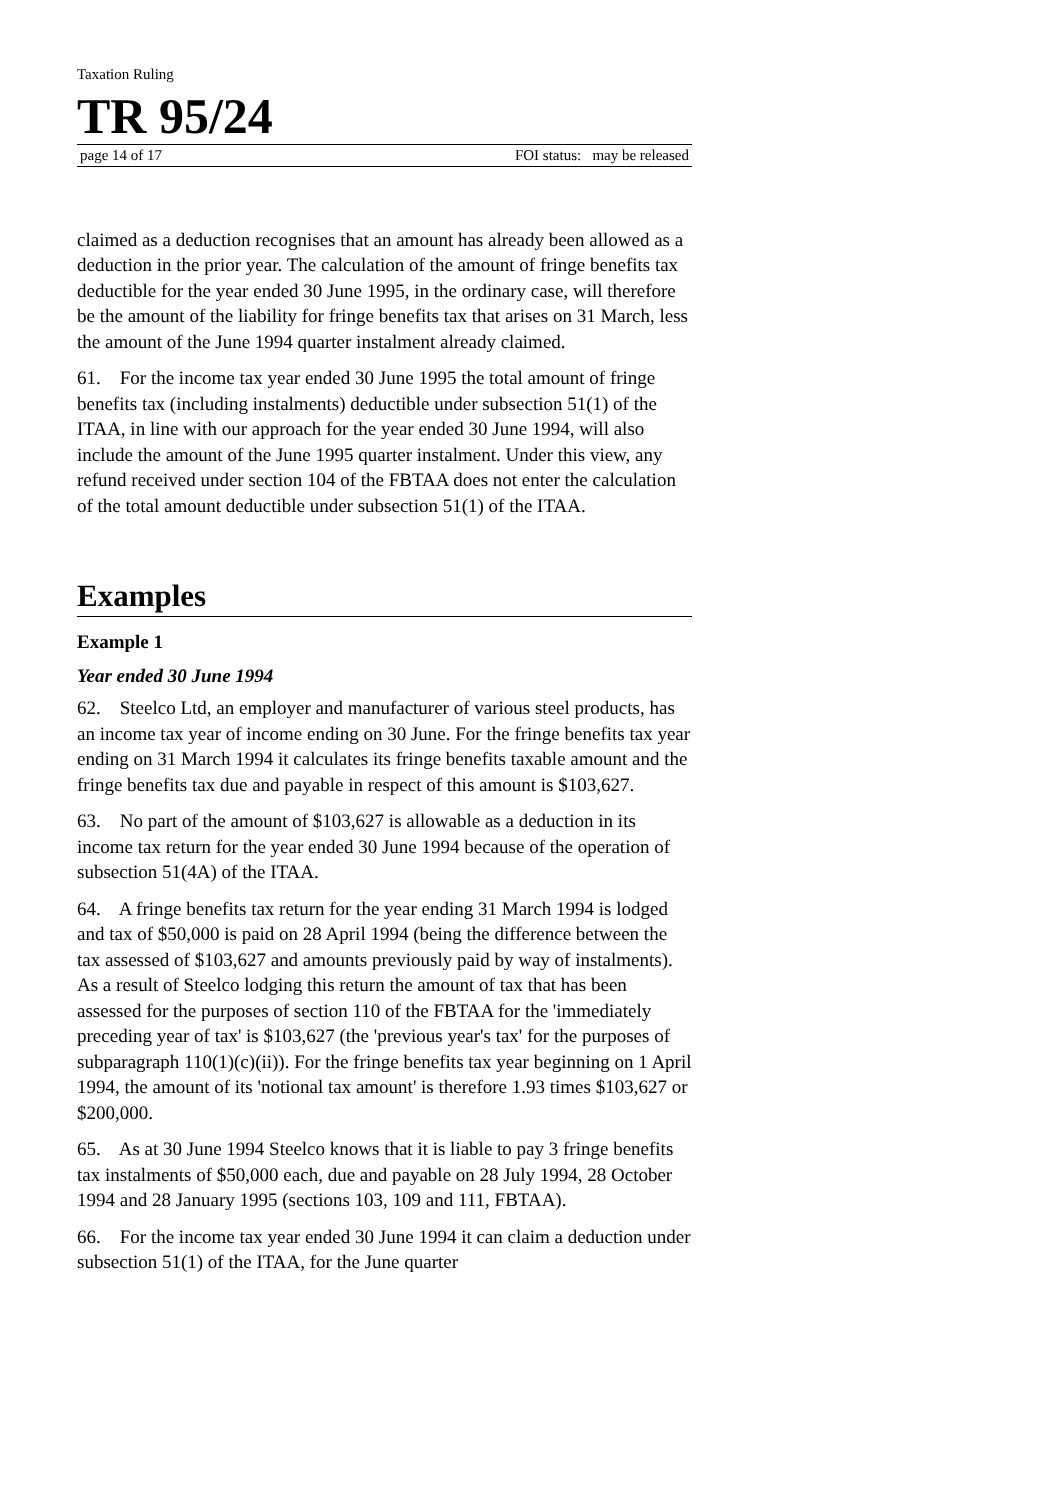Taxation Ruling
TR 95/24
page 14 of 17 FOI status: may be released
claimed as a deduction recognises that an amount has already been allowed as a deduction in the prior year. The calculation of the amount of fringe benefits tax deductible for the year ended 30 June 1995, in the ordinary case, will therefore be the amount of the liability for fringe benefits tax that arises on 31 March, less the amount of the June 1994 quarter instalment already claimed.
61. For the income tax year ended 30 June 1995 the total amount of fringe benefits tax (including instalments) deductible under subsection 51(1) of the ITAA, in line with our approach for the year ended 30 June 1994, will also include the amount of the June 1995 quarter instalment. Under this view, any refund received under section 104 of the FBTAA does not enter the calculation of the total amount deductible under subsection 51(1) of the ITAA.
Examples
Example 1
Year ended 30 June 1994
62. Steelco Ltd, an employer and manufacturer of various steel products, has an income tax year of income ending on 30 June. For the fringe benefits tax year ending on 31 March 1994 it calculates its fringe benefits taxable amount and the fringe benefits tax due and payable in respect of this amount is $103,627.
63. No part of the amount of $103,627 is allowable as a deduction in its income tax return for the year ended 30 June 1994 because of the operation of subsection 51(4A) of the ITAA.
64. A fringe benefits tax return for the year ending 31 March 1994 is lodged and tax of $50,000 is paid on 28 April 1994 (being the difference between the tax assessed of $103,627 and amounts previously paid by way of instalments). As a result of Steelco lodging this return the amount of tax that has been assessed for the purposes of section 110 of the FBTAA for the 'immediately preceding year of tax' is $103,627 (the 'previous year's tax' for the purposes of subparagraph 110(1)(c)(ii)). For the fringe benefits tax year beginning on 1 April 1994, the amount of its 'notional tax amount' is therefore 1.93 times $103,627 or $200,000.
65. As at 30 June 1994 Steelco knows that it is liable to pay 3 fringe benefits tax instalments of $50,000 each, due and payable on 28 July 1994, 28 October 1994 and 28 January 1995 (sections 103, 109 and 111, FBTAA).
66. For the income tax year ended 30 June 1994 it can claim a deduction under subsection 51(1) of the ITAA, for the June quarter